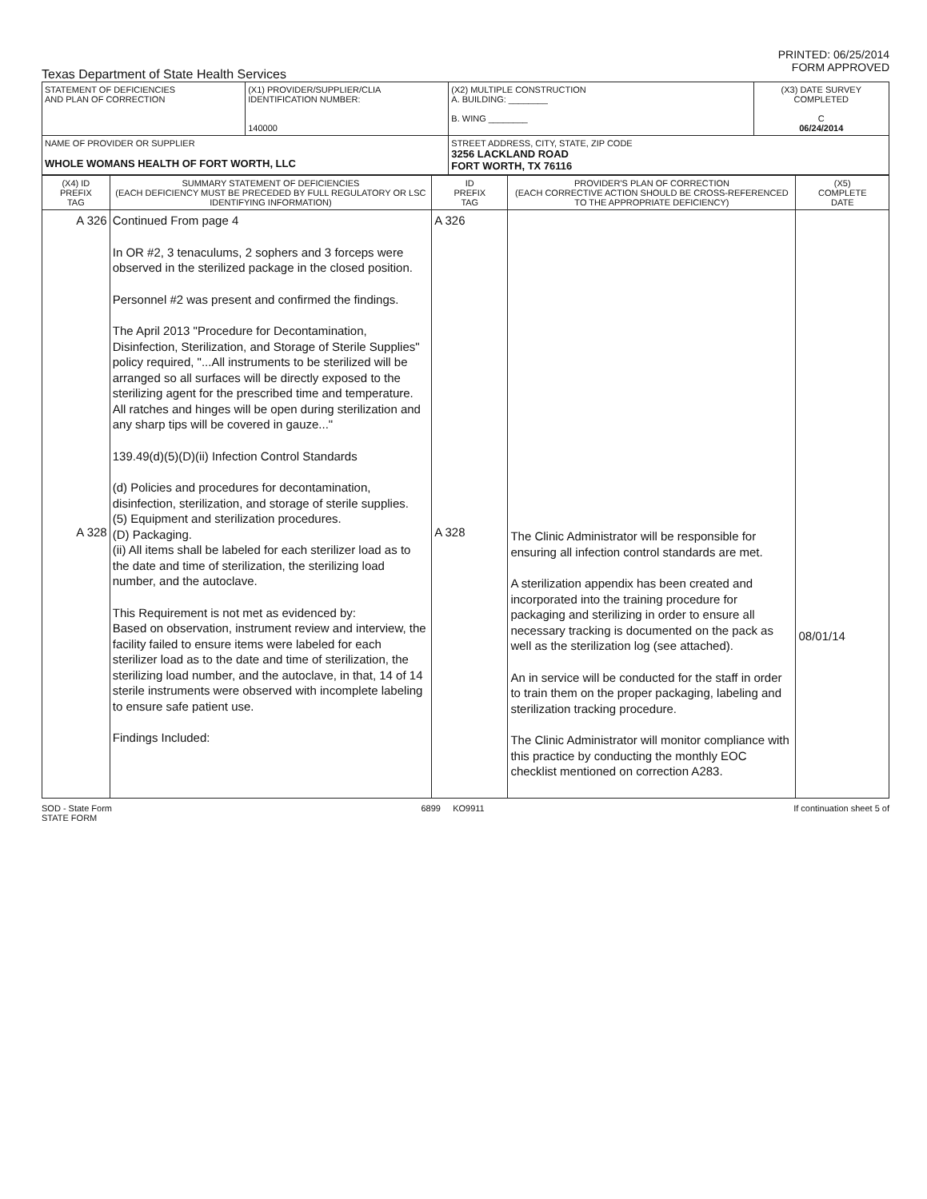Texas Department of State Health Services PRINTED: 06/25/2014
FORM APPROVED
| STATEMENT OF DEFICIENCIES AND PLAN OF CORRECTION | (X1) PROVIDER/SUPPLIER/CLIA IDENTIFICATION NUMBER: 140000 | (X2) MULTIPLE CONSTRUCTION A. BUILDING: ________ B. WING ________ | (X3) DATE SURVEY COMPLETED C 06/24/2014 |
| NAME OF PROVIDER OR SUPPLIER WHOLE WOMANS HEALTH OF FORT WORTH, LLC | | STREET ADDRESS, CITY, STATE, ZIP CODE 3256 LACKLAND ROAD FORT WORTH, TX 76116 | |
| (X4) ID PREFIX TAG | SUMMARY STATEMENT OF DEFICIENCIES (EACH DEFICIENCY MUST BE PRECEDED BY FULL REGULATORY OR LSC IDENTIFYING INFORMATION) | ID PREFIX TAG | PROVIDER'S PLAN OF CORRECTION (EACH CORRECTIVE ACTION SHOULD BE CROSS-REFERENCED TO THE APPROPRIATE DEFICIENCY) | (X5) COMPLETE DATE |
| --- | --- | --- | --- | --- |
| A 326 A 328 | Continued From page 4 In OR #2, 3 tenaculums, 2 sophers and 3 forceps were observed in the sterilized package in the closed position. Personnel #2 was present and confirmed the findings. The April 2013 "Procedure for Decontamination, Disinfection, Sterilization, and Storage of Sterile Supplies" policy required, "...All instruments to be sterilized will be arranged so all surfaces will be directly exposed to the sterilizing agent for the prescribed time and temperature. All ratches and hinges will be open during sterilization and any sharp tips will be covered in gauze..." 139.49(d)(5)(D)(ii) Infection Control Standards (d) Policies and procedures for decontamination, disinfection, sterilization, and storage of sterile supplies. (5) Equipment and sterilization procedures. (D) Packaging. (ii) All items shall be labeled for each sterilizer load as to the date and time of sterilization, the sterilizing load number, and the autoclave. This Requirement is not met as evidenced by: Based on observation, instrument review and interview, the facility failed to ensure items were labeled for each sterilizer load as to the date and time of sterilization, the sterilizing load number, and the autoclave, in that, 14 of 14 sterile instruments were observed with incomplete labeling to ensure safe patient use. Findings Included: | A 326 A 328 | The Clinic Administrator will be responsible for ensuring all infection control standards are met. A sterilization appendix has been created and incorporated into the training procedure for packaging and sterilizing in order to ensure all necessary tracking is documented on the pack as well as the sterilization log (see attached). An in service will be conducted for the staff in order to train them on the proper packaging, labeling and sterilization tracking procedure. The Clinic Administrator will monitor compliance with this practice by conducting the monthly EOC checklist mentioned on correction A283. | 08/01/14 |
SOD - State Form
STATE FORM 6899 KO9911 If continuation sheet 5 of